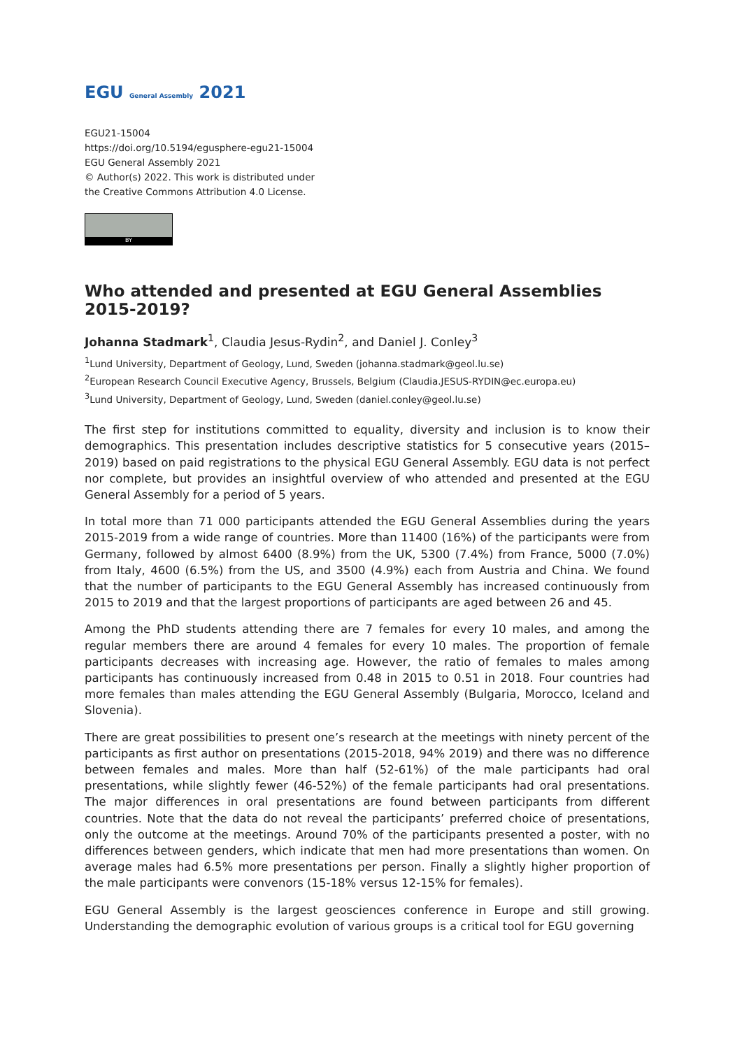EGU General Assembly 2021
EGU21-15004
https://doi.org/10.5194/egusphere-egu21-15004
EGU General Assembly 2021
© Author(s) 2022. This work is distributed under
the Creative Commons Attribution 4.0 License.
BY
Who attended and presented at EGU General Assemblies 2015-2019?
Johanna Stadmark<sup>1</sup>, Claudia Jesus-Rydin<sup>2</sup>, and Daniel J. Conley<sup>3</sup>
<sup>1</sup> Lund University, Department of Geology, Lund, Sweden (johanna.stadmark@geol.lu.se)
<sup>2</sup> European Research Council Executive Agency, Brussels, Belgium (Claudia.JESUS-RYDIN@ec.europa.eu)
<sup>3</sup> Lund University, Department of Geology, Lund, Sweden (daniel.conley@geol.lu.se)
The first step for institutions committed to equality, diversity and inclusion is to know their demographics. This presentation includes descriptive statistics for 5 consecutive years (2015–2019) based on paid registrations to the physical EGU General Assembly. EGU data is not perfect nor complete, but provides an insightful overview of who attended and presented at the EGU General Assembly for a period of 5 years.
In total more than 71 000 participants attended the EGU General Assemblies during the years 2015-2019 from a wide range of countries. More than 11400 (16%) of the participants were from Germany, followed by almost 6400 (8.9%) from the UK, 5300 (7.4%) from France, 5000 (7.0%) from Italy, 4600 (6.5%) from the US, and 3500 (4.9%) each from Austria and China. We found that the number of participants to the EGU General Assembly has increased continuously from 2015 to 2019 and that the largest proportions of participants are aged between 26 and 45.
Among the PhD students attending there are 7 females for every 10 males, and among the regular members there are around 4 females for every 10 males. The proportion of female participants decreases with increasing age. However, the ratio of females to males among participants has continuously increased from 0.48 in 2015 to 0.51 in 2018. Four countries had more females than males attending the EGU General Assembly (Bulgaria, Morocco, Iceland and Slovenia).
There are great possibilities to present one’s research at the meetings with ninety percent of the participants as first author on presentations (2015-2018, 94% 2019) and there was no difference between females and males. More than half (52-61%) of the male participants had oral presentations, while slightly fewer (46-52%) of the female participants had oral presentations. The major differences in oral presentations are found between participants from different countries. Note that the data do not reveal the participants’ preferred choice of presentations, only the outcome at the meetings. Around 70% of the participants presented a poster, with no differences between genders, which indicate that men had more presentations than women. On average males had 6.5% more presentations per person. Finally a slightly higher proportion of the male participants were convenors (15-18% versus 12-15% for females).
EGU General Assembly is the largest geosciences conference in Europe and still growing. Understanding the demographic evolution of various groups is a critical tool for EGU governing